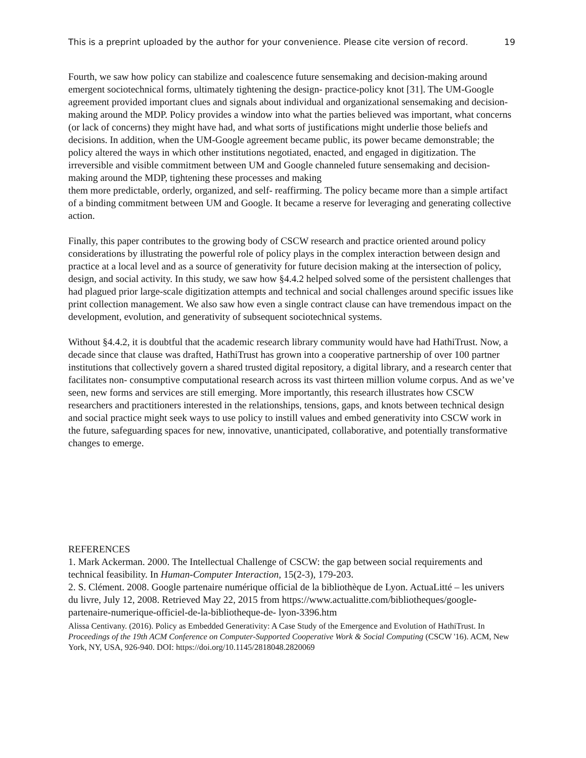This is a preprint uploaded by the author for your convenience. Please cite version of record. 19
Fourth, we saw how policy can stabilize and coalescence future sensemaking and decision-making around emergent sociotechnical forms, ultimately tightening the design- practice-policy knot [31]. The UM-Google agreement provided important clues and signals about individual and organizational sensemaking and decision-making around the MDP. Policy provides a window into what the parties believed was important, what concerns (or lack of concerns) they might have had, and what sorts of justifications might underlie those beliefs and decisions. In addition, when the UM-Google agreement became public, its power became demonstrable; the policy altered the ways in which other institutions negotiated, enacted, and engaged in digitization. The irreversible and visible commitment between UM and Google channeled future sensemaking and decision-making around the MDP, tightening these processes and making
them more predictable, orderly, organized, and self- reaffirming. The policy became more than a simple artifact of a binding commitment between UM and Google. It became a reserve for leveraging and generating collective action.
Finally, this paper contributes to the growing body of CSCW research and practice oriented around policy considerations by illustrating the powerful role of policy plays in the complex interaction between design and practice at a local level and as a source of generativity for future decision making at the intersection of policy, design, and social activity. In this study, we saw how §4.4.2 helped solved some of the persistent challenges that had plagued prior large-scale digitization attempts and technical and social challenges around specific issues like print collection management. We also saw how even a single contract clause can have tremendous impact on the development, evolution, and generativity of subsequent sociotechnical systems.
Without §4.4.2, it is doubtful that the academic research library community would have had HathiTrust. Now, a decade since that clause was drafted, HathiTrust has grown into a cooperative partnership of over 100 partner institutions that collectively govern a shared trusted digital repository, a digital library, and a research center that facilitates non- consumptive computational research across its vast thirteen million volume corpus. And as we’ve seen, new forms and services are still emerging. More importantly, this research illustrates how CSCW researchers and practitioners interested in the relationships, tensions, gaps, and knots between technical design and social practice might seek ways to use policy to instill values and embed generativity into CSCW work in the future, safeguarding spaces for new, innovative, unanticipated, collaborative, and potentially transformative changes to emerge.
REFERENCES
1. Mark Ackerman. 2000. The Intellectual Challenge of CSCW: the gap between social requirements and technical feasibility. In Human-Computer Interaction, 15(2-3), 179-203.
2. S. Clément. 2008. Google partenaire numérique official de la bibliothèque de Lyon. ActuaLitté – les univers du livre, July 12, 2008. Retrieved May 22, 2015 from https://www.actualitte.com/bibliotheques/google- partenaire-numerique-officiel-de-la-bibliotheque-de- lyon-3396.htm
Alissa Centivany. (2016). Policy as Embedded Generativity: A Case Study of the Emergence and Evolution of HathiTrust. In Proceedings of the 19th ACM Conference on Computer-Supported Cooperative Work & Social Computing (CSCW '16). ACM, New York, NY, USA, 926-940. DOI: https://doi.org/10.1145/2818048.2820069